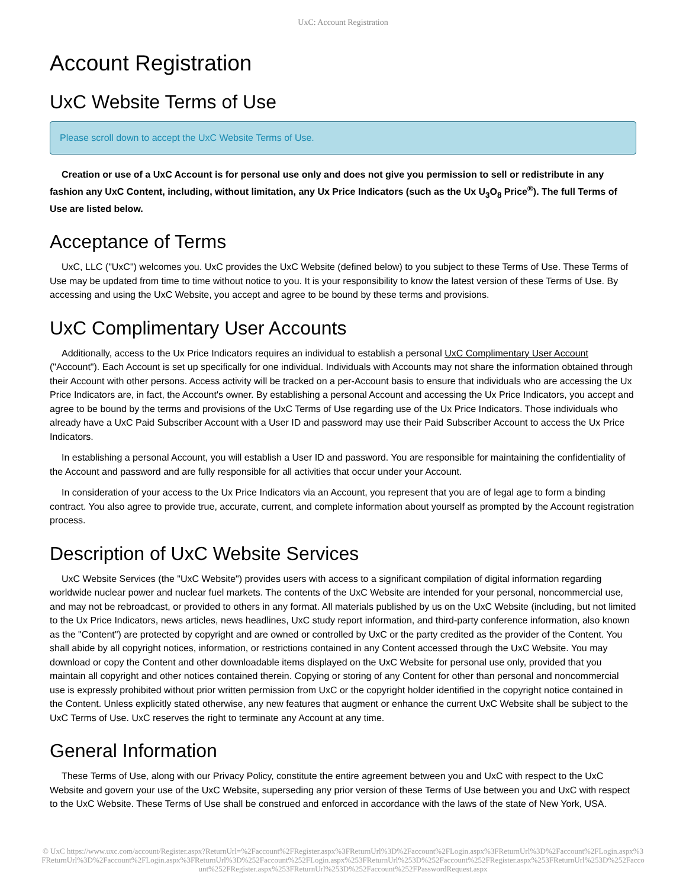UxC: Account Registration
Account Registration
UxC Website Terms of Use
Please scroll down to accept the UxC Website Terms of Use.
Creation or use of a UxC Account is for personal use only and does not give you permission to sell or redistribute in any fashion any UxC Content, including, without limitation, any Ux Price Indicators (such as the Ux U<sub>3</sub>O<sub>8</sub> Price<sup>®</sup>). The full Terms of Use are listed below.
Acceptance of Terms
UxC, LLC ("UxC") welcomes you. UxC provides the UxC Website (defined below) to you subject to these Terms of Use. These Terms of Use may be updated from time to time without notice to you. It is your responsibility to know the latest version of these Terms of Use. By accessing and using the UxC Website, you accept and agree to be bound by these terms and provisions.
UxC Complimentary User Accounts
Additionally, access to the Ux Price Indicators requires an individual to establish a personal UxC Complimentary User Account ("Account"). Each Account is set up specifically for one individual. Individuals with Accounts may not share the information obtained through their Account with other persons. Access activity will be tracked on a per-Account basis to ensure that individuals who are accessing the Ux Price Indicators are, in fact, the Account's owner. By establishing a personal Account and accessing the Ux Price Indicators, you accept and agree to be bound by the terms and provisions of the UxC Terms of Use regarding use of the Ux Price Indicators. Those individuals who already have a UxC Paid Subscriber Account with a User ID and password may use their Paid Subscriber Account to access the Ux Price Indicators.
In establishing a personal Account, you will establish a User ID and password. You are responsible for maintaining the confidentiality of the Account and password and are fully responsible for all activities that occur under your Account.
In consideration of your access to the Ux Price Indicators via an Account, you represent that you are of legal age to form a binding contract. You also agree to provide true, accurate, current, and complete information about yourself as prompted by the Account registration process.
Description of UxC Website Services
UxC Website Services (the "UxC Website") provides users with access to a significant compilation of digital information regarding worldwide nuclear power and nuclear fuel markets. The contents of the UxC Website are intended for your personal, noncommercial use, and may not be rebroadcast, or provided to others in any format. All materials published by us on the UxC Website (including, but not limited to the Ux Price Indicators, news articles, news headlines, UxC study report information, and third-party conference information, also known as the "Content") are protected by copyright and are owned or controlled by UxC or the party credited as the provider of the Content. You shall abide by all copyright notices, information, or restrictions contained in any Content accessed through the UxC Website. You may download or copy the Content and other downloadable items displayed on the UxC Website for personal use only, provided that you maintain all copyright and other notices contained therein. Copying or storing of any Content for other than personal and noncommercial use is expressly prohibited without prior written permission from UxC or the copyright holder identified in the copyright notice contained in the Content. Unless explicitly stated otherwise, any new features that augment or enhance the current UxC Website shall be subject to the UxC Terms of Use. UxC reserves the right to terminate any Account at any time.
General Information
These Terms of Use, along with our Privacy Policy, constitute the entire agreement between you and UxC with respect to the UxC Website and govern your use of the UxC Website, superseding any prior version of these Terms of Use between you and UxC with respect to the UxC Website. These Terms of Use shall be construed and enforced in accordance with the laws of the state of New York, USA.
© UxC https://www.uxc.com/account/Register.aspx?ReturnUrl=%2Faccount%2FRegister.aspx%3FReturnUrl%3D%2Faccount%2FLogin.aspx%3FReturnUrl%3D%2Faccount%2FLogin.aspx%3FReturnUrl%3D%2Faccount%2FLogin.aspx%3FReturnUrl%3D%252Faccount%252FLogin.aspx%253FReturnUrl%253D%252Faccount%252FRegister.aspx%253FReturnUrl%253D%252Faccount%252FRegister.aspx%253FReturnUrl%253D%252Faccount%252FPasswordRequest.aspx